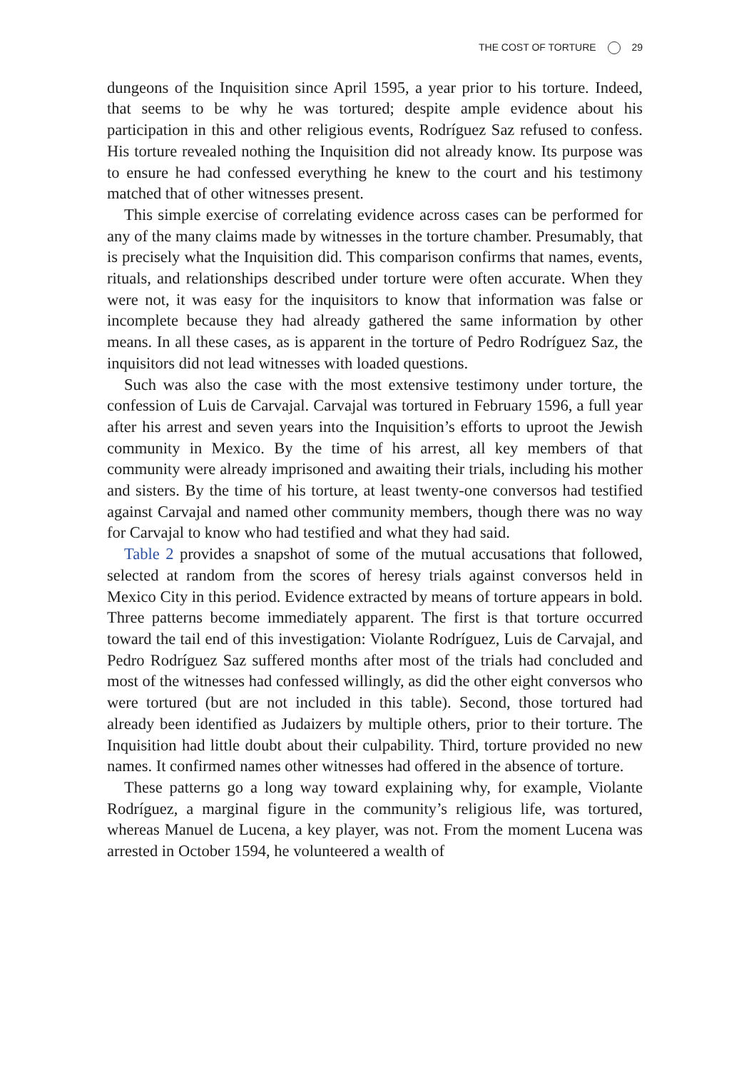THE COST OF TORTURE 29
dungeons of the Inquisition since April 1595, a year prior to his torture. Indeed, that seems to be why he was tortured; despite ample evidence about his participation in this and other religious events, Rodríguez Saz refused to confess. His torture revealed nothing the Inquisition did not already know. Its purpose was to ensure he had confessed everything he knew to the court and his testimony matched that of other witnesses present.
This simple exercise of correlating evidence across cases can be performed for any of the many claims made by witnesses in the torture chamber. Presumably, that is precisely what the Inquisition did. This comparison confirms that names, events, rituals, and relationships described under torture were often accurate. When they were not, it was easy for the inquisitors to know that information was false or incomplete because they had already gathered the same information by other means. In all these cases, as is apparent in the torture of Pedro Rodríguez Saz, the inquisitors did not lead witnesses with loaded questions.
Such was also the case with the most extensive testimony under torture, the confession of Luis de Carvajal. Carvajal was tortured in February 1596, a full year after his arrest and seven years into the Inquisition’s efforts to uproot the Jewish community in Mexico. By the time of his arrest, all key members of that community were already imprisoned and awaiting their trials, including his mother and sisters. By the time of his torture, at least twenty-one conversos had testified against Carvajal and named other community members, though there was no way for Carvajal to know who had testified and what they had said.
Table 2 provides a snapshot of some of the mutual accusations that followed, selected at random from the scores of heresy trials against conversos held in Mexico City in this period. Evidence extracted by means of torture appears in bold. Three patterns become immediately apparent. The first is that torture occurred toward the tail end of this investigation: Violante Rodríguez, Luis de Carvajal, and Pedro Rodríguez Saz suffered months after most of the trials had concluded and most of the witnesses had confessed willingly, as did the other eight conversos who were tortured (but are not included in this table). Second, those tortured had already been identified as Judaizers by multiple others, prior to their torture. The Inquisition had little doubt about their culpability. Third, torture provided no new names. It confirmed names other witnesses had offered in the absence of torture.
These patterns go a long way toward explaining why, for example, Violante Rodríguez, a marginal figure in the community’s religious life, was tortured, whereas Manuel de Lucena, a key player, was not. From the moment Lucena was arrested in October 1594, he volunteered a wealth of